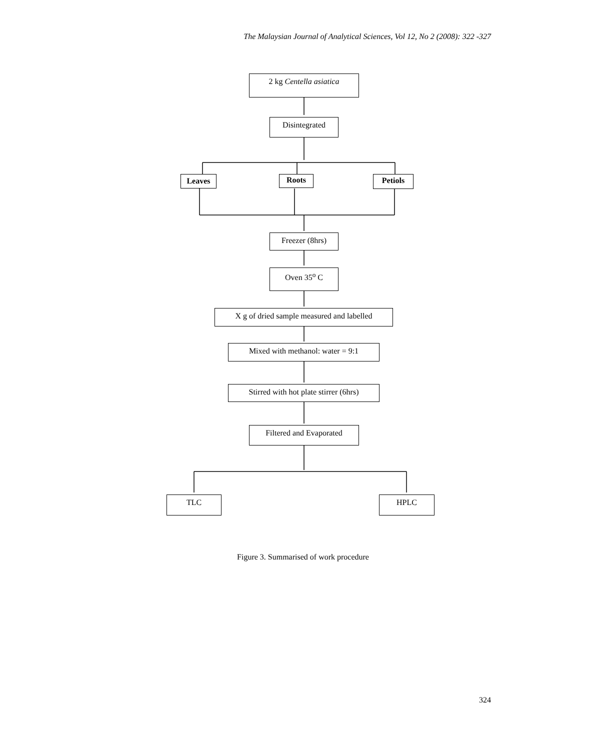The Malaysian Journal of Analytical Sciences, Vol 12, No 2 (2008): 322 -327
2 kg Centella asiatica
Disintegrated
Leaves Roots Petiols
Freezer (8hrs)
Oven 35<sup>o</sup> C
X g of dried sample measured and labelled
Mixed with methanol: water = 9:1
Stirred with hot plate stirrer (6hrs)
Filtered and Evaporated
TLC HPLC
Figure 3. Summarised of work procedure
324